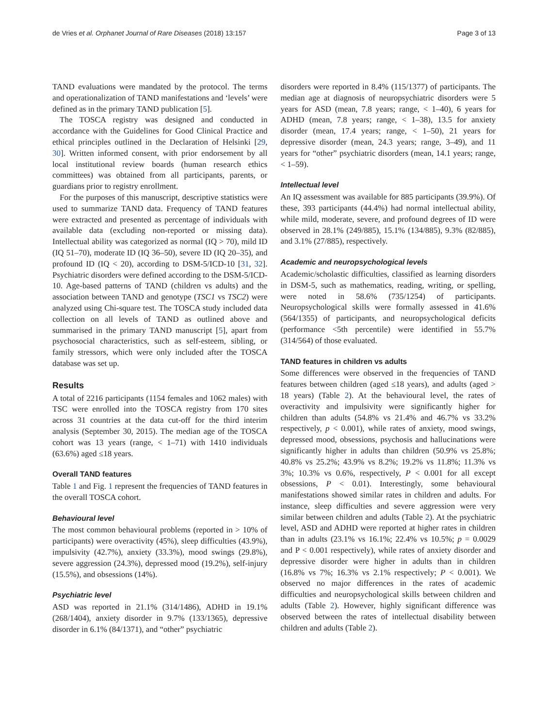de Vries et al. Orphanet Journal of Rare Diseases (2018) 13:157 Page 3 of 13
TAND evaluations were mandated by the protocol. The terms and operationalization of TAND manifestations and ‘levels’ were defined as in the primary TAND publication [5].
The TOSCA registry was designed and conducted in accordance with the Guidelines for Good Clinical Practice and ethical principles outlined in the Declaration of Helsinki [29, 30]. Written informed consent, with prior endorsement by all local institutional review boards (human research ethics committees) was obtained from all participants, parents, or guardians prior to registry enrollment.
For the purposes of this manuscript, descriptive statistics were used to summarize TAND data. Frequency of TAND features were extracted and presented as percentage of individuals with available data (excluding non-reported or missing data). Intellectual ability was categorized as normal (IQ > 70), mild ID (IQ 51–70), moderate ID (IQ 36–50), severe ID (IQ 20–35), and profound ID (IQ < 20), according to DSM-5/ICD-10 [31, 32]. Psychiatric disorders were defined according to the DSM-5/ICD-10. Age-based patterns of TAND (children vs adults) and the association between TAND and genotype (TSC1 vs TSC2) were analyzed using Chi-square test. The TOSCA study included data collection on all levels of TAND as outlined above and summarised in the primary TAND manuscript [5], apart from psychosocial characteristics, such as self-esteem, sibling, or family stressors, which were only included after the TOSCA database was set up.
Results
A total of 2216 participants (1154 females and 1062 males) with TSC were enrolled into the TOSCA registry from 170 sites across 31 countries at the data cut-off for the third interim analysis (September 30, 2015). The median age of the TOSCA cohort was 13 years (range, < 1–71) with 1410 individuals (63.6%) aged ≤18 years.
Overall TAND features
Table 1 and Fig. 1 represent the frequencies of TAND features in the overall TOSCA cohort.
Behavioural level
The most common behavioural problems (reported in > 10% of participants) were overactivity (45%), sleep difficulties (43.9%), impulsivity (42.7%), anxiety (33.3%), mood swings (29.8%), severe aggression (24.3%), depressed mood (19.2%), self-injury (15.5%), and obsessions (14%).
Psychiatric level
ASD was reported in 21.1% (314/1486), ADHD in 19.1% (268/1404), anxiety disorder in 9.7% (133/1365), depressive disorder in 6.1% (84/1371), and “other” psychiatric
disorders were reported in 8.4% (115/1377) of participants. The median age at diagnosis of neuropsychiatric disorders were 5 years for ASD (mean, 7.8 years; range, < 1–40), 6 years for ADHD (mean, 7.8 years; range, < 1–38), 13.5 for anxiety disorder (mean, 17.4 years; range, < 1–50), 21 years for depressive disorder (mean, 24.3 years; range, 3–49), and 11 years for “other” psychiatric disorders (mean, 14.1 years; range, < 1–59).
Intellectual level
An IQ assessment was available for 885 participants (39.9%). Of these, 393 participants (44.4%) had normal intellectual ability, while mild, moderate, severe, and profound degrees of ID were observed in 28.1% (249/885), 15.1% (134/885), 9.3% (82/885), and 3.1% (27/885), respectively.
Academic and neuropsychological levels
Academic/scholastic difficulties, classified as learning disorders in DSM-5, such as mathematics, reading, writing, or spelling, were noted in 58.6% (735/1254) of participants. Neuropsychological skills were formally assessed in 41.6% (564/1355) of participants, and neuropsychological deficits (performance <5th percentile) were identified in 55.7% (314/564) of those evaluated.
TAND features in children vs adults
Some differences were observed in the frequencies of TAND features between children (aged ≤18 years), and adults (aged > 18 years) (Table 2). At the behavioural level, the rates of overactivity and impulsivity were significantly higher for children than adults (54.8% vs 21.4% and 46.7% vs 33.2% respectively, p < 0.001), while rates of anxiety, mood swings, depressed mood, obsessions, psychosis and hallucinations were significantly higher in adults than children (50.9% vs 25.8%; 40.8% vs 25.2%; 43.9% vs 8.2%; 19.2% vs 11.8%; 11.3% vs 3%; 10.3% vs 0.6%, respectively, P < 0.001 for all except obsessions, P < 0.01). Interestingly, some behavioural manifestations showed similar rates in children and adults. For instance, sleep difficulties and severe aggression were very similar between children and adults (Table 2). At the psychiatric level, ASD and ADHD were reported at higher rates in children than in adults (23.1% vs 16.1%; 22.4% vs 10.5%; p = 0.0029 and P < 0.001 respectively), while rates of anxiety disorder and depressive disorder were higher in adults than in children (16.8% vs 7%; 16.3% vs 2.1% respectively; P < 0.001). We observed no major differences in the rates of academic difficulties and neuropsychological skills between children and adults (Table 2). However, highly significant difference was observed between the rates of intellectual disability between children and adults (Table 2).